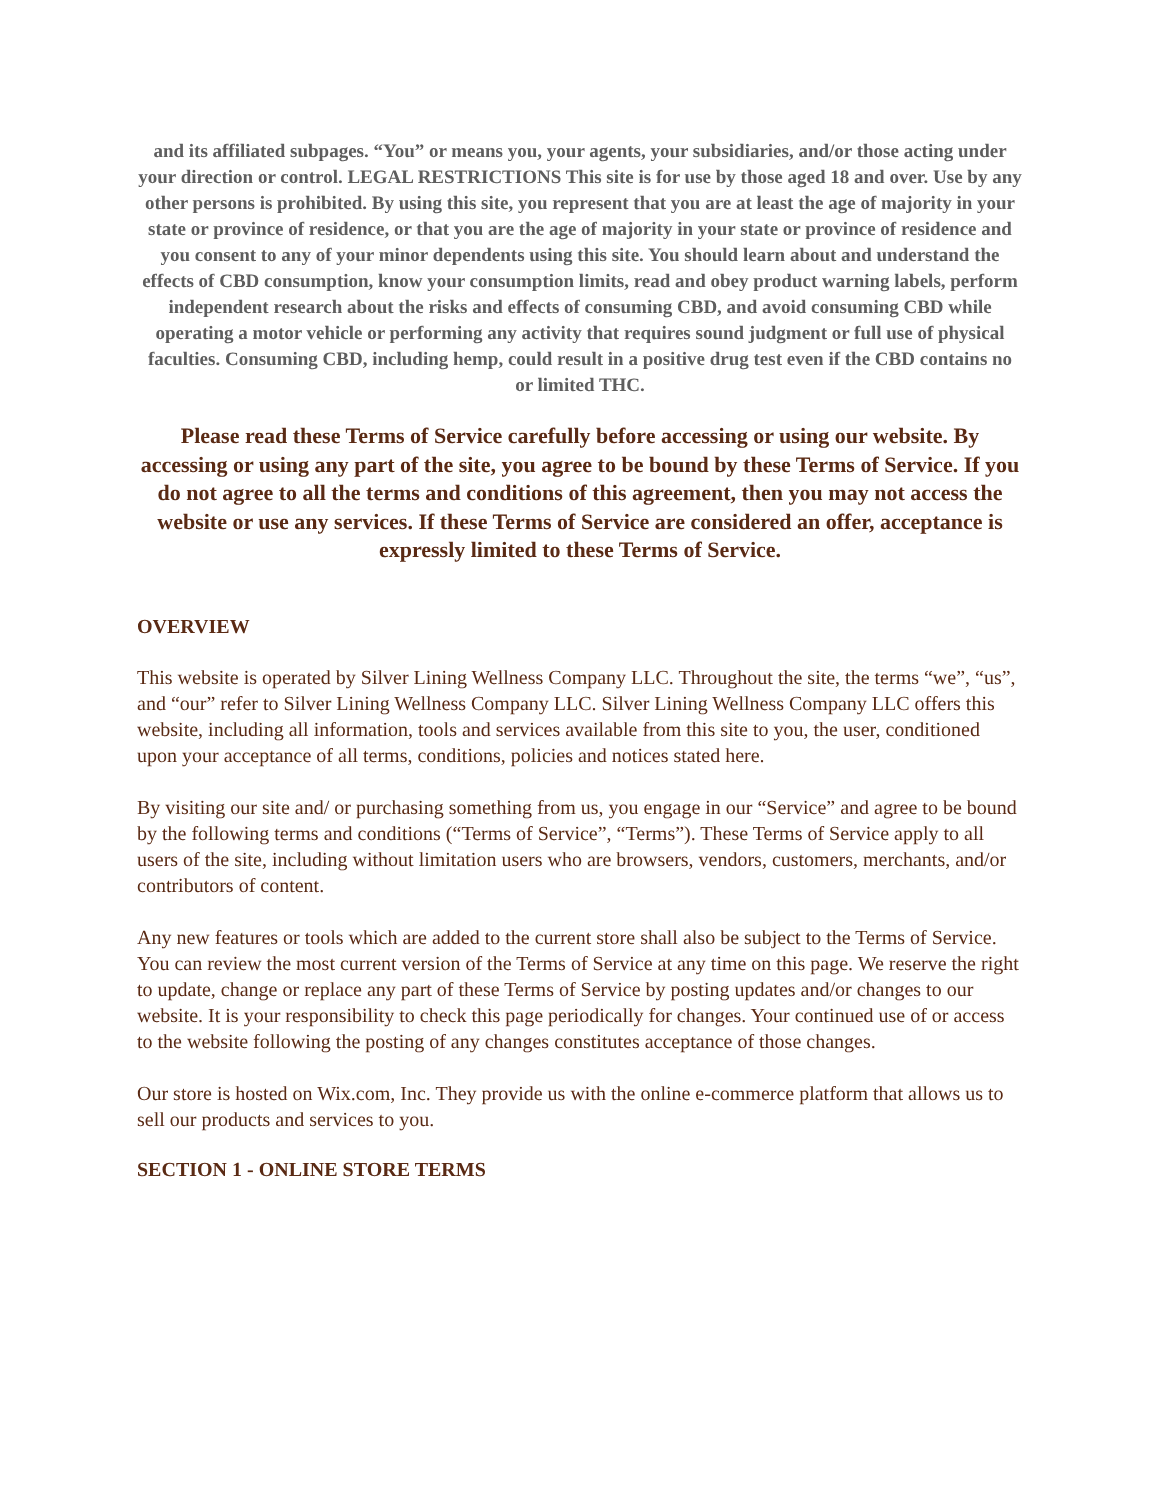and its affiliated subpages. “You” or means you, your agents, your subsidiaries, and/or those acting under your direction or control. LEGAL RESTRICTIONS This site is for use by those aged 18 and over. Use by any other persons is prohibited. By using this site, you represent that you are at least the age of majority in your state or province of residence, or that you are the age of majority in your state or province of residence and you consent to any of your minor dependents using this site. You should learn about and understand the effects of CBD consumption, know your consumption limits, read and obey product warning labels, perform independent research about the risks and effects of consuming CBD, and avoid consuming CBD while operating a motor vehicle or performing any activity that requires sound judgment or full use of physical faculties. Consuming CBD, including hemp, could result in a positive drug test even if the CBD contains no or limited THC.
Please read these Terms of Service carefully before accessing or using our website. By accessing or using any part of the site, you agree to be bound by these Terms of Service. If you do not agree to all the terms and conditions of this agreement, then you may not access the website or use any services. If these Terms of Service are considered an offer, acceptance is expressly limited to these Terms of Service.
OVERVIEW
This website is operated by Silver Lining Wellness Company LLC. Throughout the site, the terms “we”, “us”, and “our” refer to Silver Lining Wellness Company LLC. Silver Lining Wellness Company LLC offers this website, including all information, tools and services available from this site to you, the user, conditioned upon your acceptance of all terms, conditions, policies and notices stated here.
By visiting our site and/ or purchasing something from us, you engage in our “Service” and agree to be bound by the following terms and conditions (“Terms of Service”, “Terms”). These Terms of Service apply to all users of the site, including without limitation users who are browsers, vendors, customers, merchants, and/or contributors of content.
Any new features or tools which are added to the current store shall also be subject to the Terms of Service. You can review the most current version of the Terms of Service at any time on this page. We reserve the right to update, change or replace any part of these Terms of Service by posting updates and/or changes to our website. It is your responsibility to check this page periodically for changes. Your continued use of or access to the website following the posting of any changes constitutes acceptance of those changes.
Our store is hosted on Wix.com, Inc. They provide us with the online e-commerce platform that allows us to sell our products and services to you.
SECTION 1 - ONLINE STORE TERMS